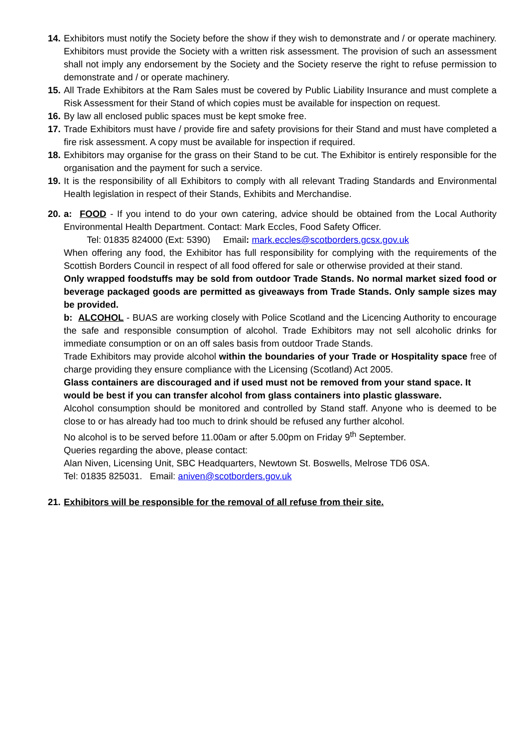14.
Exhibitors must notify the Society before the show if they wish to demonstrate and / or operate machinery. Exhibitors must provide the Society with a written risk assessment. The provision of such an assessment shall not imply any endorsement by the Society and the Society reserve the right to refuse permission to demonstrate and / or operate machinery.
15.
All Trade Exhibitors at the Ram Sales must be covered by Public Liability Insurance and must complete a Risk Assessment for their Stand of which copies must be available for inspection on request.
16.
By law all enclosed public spaces must be kept smoke free.
17.
Trade Exhibitors must have / provide fire and safety provisions for their Stand and must have completed a fire risk assessment. A copy must be available for inspection if required.
18.
Exhibitors may organise for the grass on their Stand to be cut. The Exhibitor is entirely responsible for the organisation and the payment for such a service.
19.
It is the responsibility of all Exhibitors to comply with all relevant Trading Standards and Environmental Health legislation in respect of their Stands, Exhibits and Merchandise.
20.
a: FOOD - If you intend to do your own catering, advice should be obtained from the Local Authority Environmental Health Department. Contact: Mark Eccles, Food Safety Officer.
Tel: 01835 824000 (Ext: 5390) Email: mark.eccles@scotborders.gcsx.gov.uk
When offering any food, the Exhibitor has full responsibility for complying with the requirements of the Scottish Borders Council in respect of all food offered for sale or otherwise provided at their stand.
Only wrapped foodstuffs may be sold from outdoor Trade Stands. No normal market sized food or beverage packaged goods are permitted as giveaways from Trade Stands. Only sample sizes may be provided.
b: ALCOHOL - BUAS are working closely with Police Scotland and the Licencing Authority to encourage the safe and responsible consumption of alcohol. Trade Exhibitors may not sell alcoholic drinks for immediate consumption or on an off sales basis from outdoor Trade Stands.
Trade Exhibitors may provide alcohol within the boundaries of your Trade or Hospitality space free of charge providing they ensure compliance with the Licensing (Scotland) Act 2005.
Glass containers are discouraged and if used must not be removed from your stand space. It would be best if you can transfer alcohol from glass containers into plastic glassware.
Alcohol consumption should be monitored and controlled by Stand staff. Anyone who is deemed to be close to or has already had too much to drink should be refused any further alcohol.
No alcohol is to be served before 11.00am or after 5.00pm on Friday 9<sup>th</sup> September.
Queries regarding the above, please contact:
Alan Niven, Licensing Unit, SBC Headquarters, Newtown St. Boswells, Melrose TD6 0SA.
Tel: 01835 825031. Email: aniven@scotborders.gov.uk
21.
Exhibitors will be responsible for the removal of all refuse from their site.